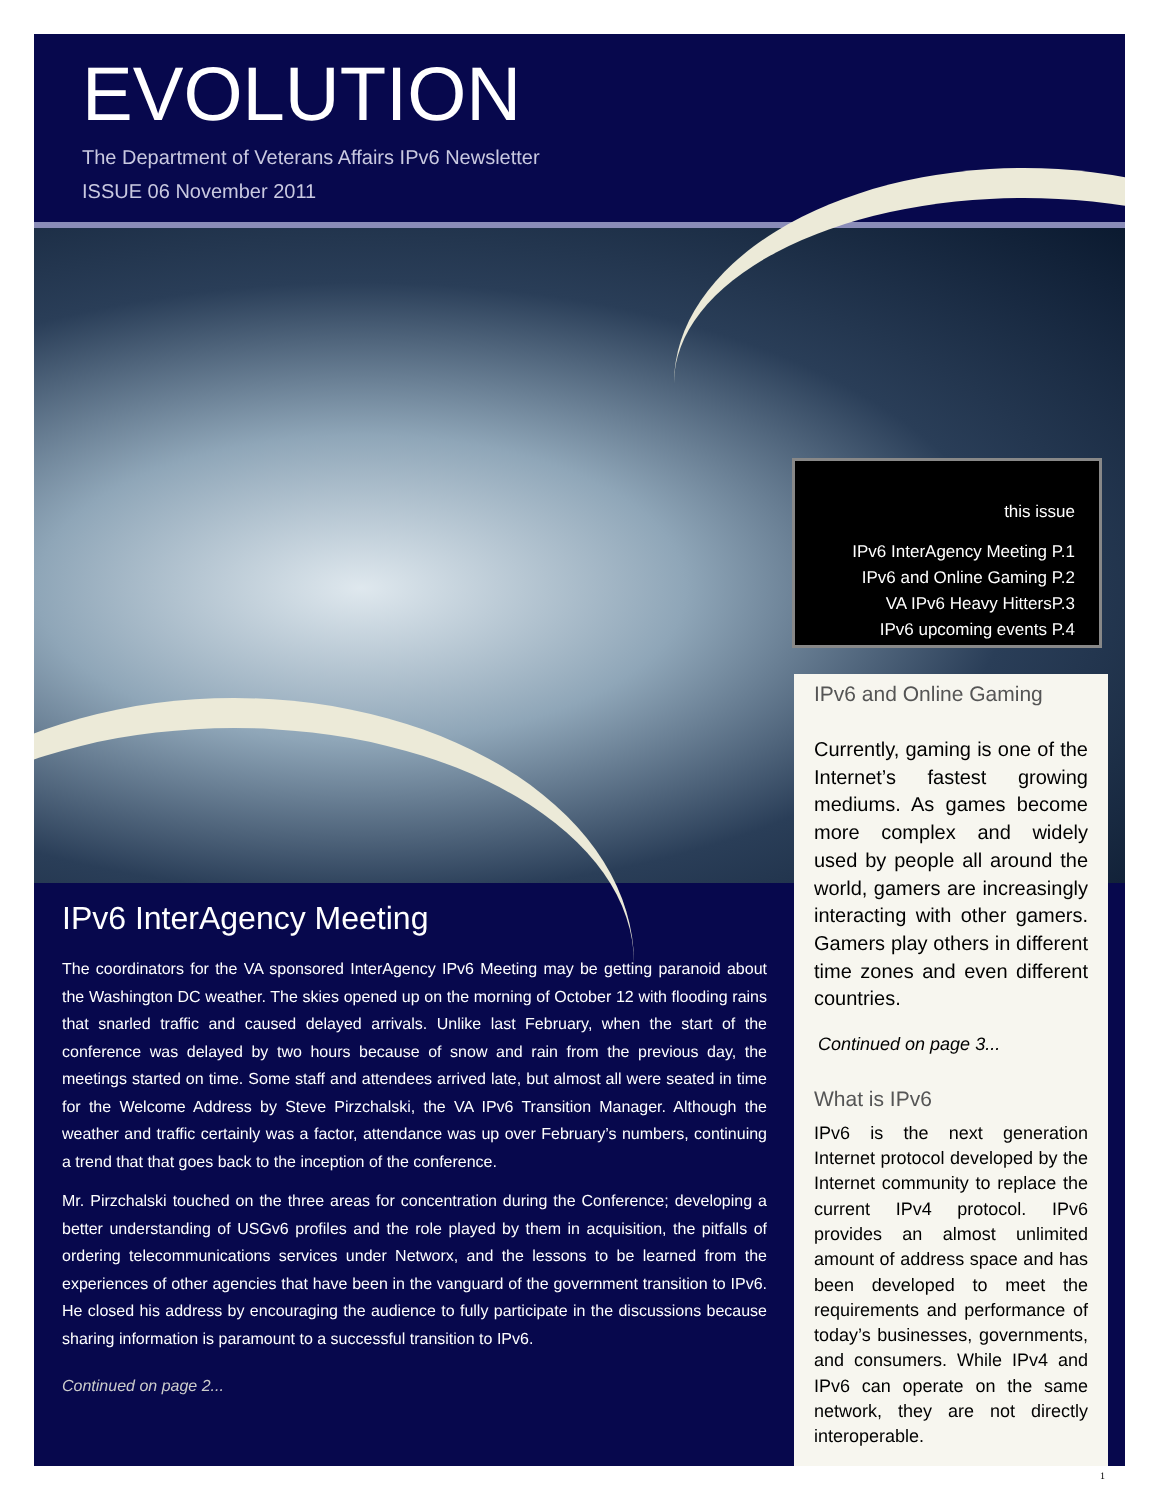EVOLUTION
The Department of Veterans Affairs IPv6 Newsletter
ISSUE 06 November 2011
this issue
IPv6 InterAgency Meeting P.1
IPv6 and Online Gaming P.2
VA IPv6 Heavy HittersP.3
IPv6 upcoming events P.4
IPv6 and Online Gaming
Currently, gaming is one of the Internet’s fastest growing mediums. As games become more complex and widely used by people all around the world, gamers are increasingly interacting with other gamers. Gamers play others in different time zones and even different countries.
Continued on page 3...
What is IPv6
IPv6 is the next generation Internet protocol developed by the Internet community to replace the current IPv4 protocol. IPv6 provides an almost unlimited amount of address space and has been developed to meet the requirements and performance of today’s businesses, governments, and consumers. While IPv4 and IPv6 can operate on the same network, they are not directly interoperable.
IPv6 InterAgency Meeting
The coordinators for the VA sponsored InterAgency IPv6 Meeting may be getting paranoid about the Washington DC weather. The skies opened up on the morning of October 12 with flooding rains that snarled traffic and caused delayed arrivals. Unlike last February, when the start of the conference was delayed by two hours because of snow and rain from the previous day, the meetings started on time. Some staff and attendees arrived late, but almost all were seated in time for the Welcome Address by Steve Pirzchalski, the VA IPv6 Transition Manager. Although the weather and traffic certainly was a factor, attendance was up over February’s numbers, continuing a trend that that goes back to the inception of the conference.
Mr. Pirzchalski touched on the three areas for concentration during the Conference; developing a better understanding of USGv6 profiles and the role played by them in acquisition, the pitfalls of ordering telecommunications services under Networx, and the lessons to be learned from the experiences of other agencies that have been in the vanguard of the government transition to IPv6. He closed his address by encouraging the audience to fully participate in the discussions because sharing information is paramount to a successful transition to IPv6.
Continued on page 2...
1